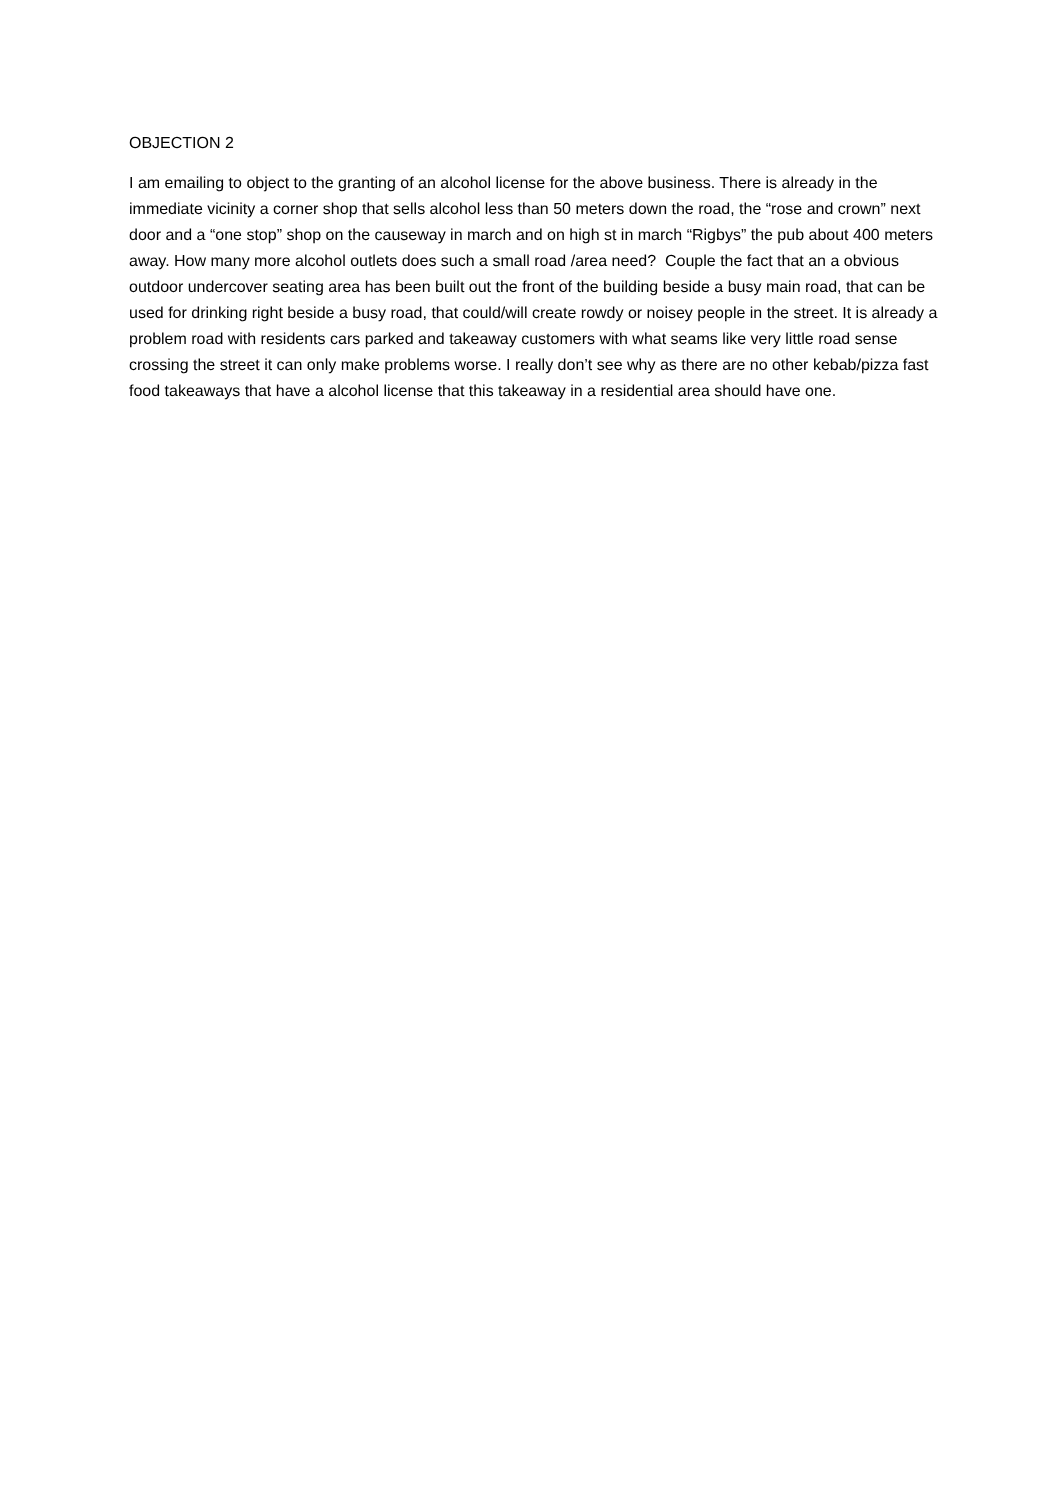OBJECTION 2
I am emailing to object to the granting of an alcohol license for the above business. There is already in the immediate vicinity a corner shop that sells alcohol less than 50 meters down the road, the “rose and crown” next door and a “one stop” shop on the causeway in march and on high st in march “Rigbys” the pub about 400 meters away. How many more alcohol outlets does such a small road /area need? Couple the fact that an a obvious outdoor undercover seating area has been built out the front of the building beside a busy main road, that can be used for drinking right beside a busy road, that could/will create rowdy or noisey people in the street. It is already a problem road with residents cars parked and takeaway customers with what seams like very little road sense crossing the street it can only make problems worse. I really don’t see why as there are no other kebab/pizza fast food takeaways that have a alcohol license that this takeaway in a residential area should have one.